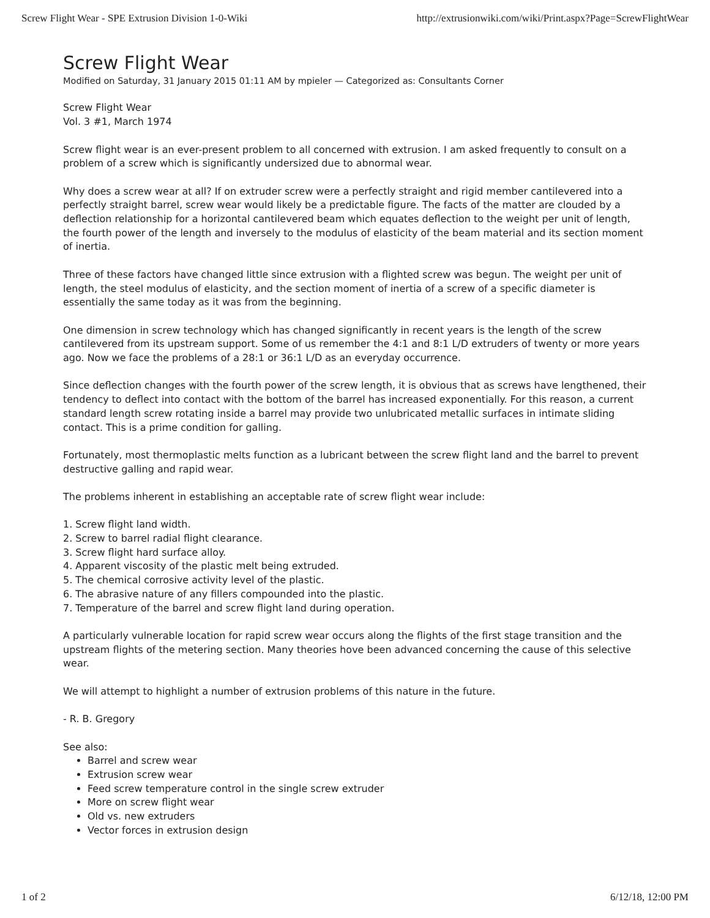Screw Flight Wear - SPE Extrusion Division 1-0-Wiki http://extrusionwiki.com/wiki/Print.aspx?Page=ScrewFlightWear
Screw Flight Wear
Modified on Saturday, 31 January 2015 01:11 AM by mpieler — Categorized as: Consultants Corner
Screw Flight Wear
Vol. 3 #1, March 1974
Screw flight wear is an ever-present problem to all concerned with extrusion. I am asked frequently to consult on a problem of a screw which is significantly undersized due to abnormal wear.
Why does a screw wear at all? If on extruder screw were a perfectly straight and rigid member cantilevered into a perfectly straight barrel, screw wear would likely be a predictable figure. The facts of the matter are clouded by a deflection relationship for a horizontal cantilevered beam which equates deflection to the weight per unit of length, the fourth power of the length and inversely to the modulus of elasticity of the beam material and its section moment of inertia.
Three of these factors have changed little since extrusion with a flighted screw was begun. The weight per unit of length, the steel modulus of elasticity, and the section moment of inertia of a screw of a specific diameter is essentially the same today as it was from the beginning.
One dimension in screw technology which has changed significantly in recent years is the length of the screw cantilevered from its upstream support. Some of us remember the 4:1 and 8:1 L/D extruders of twenty or more years ago. Now we face the problems of a 28:1 or 36:1 L/D as an everyday occurrence.
Since deflection changes with the fourth power of the screw length, it is obvious that as screws have lengthened, their tendency to deflect into contact with the bottom of the barrel has increased exponentially. For this reason, a current standard length screw rotating inside a barrel may provide two unlubricated metallic surfaces in intimate sliding contact. This is a prime condition for galling.
Fortunately, most thermoplastic melts function as a lubricant between the screw flight land and the barrel to prevent destructive galling and rapid wear.
The problems inherent in establishing an acceptable rate of screw flight wear include:
1. Screw flight land width.
2. Screw to barrel radial flight clearance.
3. Screw flight hard surface alloy.
4. Apparent viscosity of the plastic melt being extruded.
5. The chemical corrosive activity level of the plastic.
6. The abrasive nature of any fillers compounded into the plastic.
7. Temperature of the barrel and screw flight land during operation.
A particularly vulnerable location for rapid screw wear occurs along the flights of the first stage transition and the upstream flights of the metering section. Many theories hove been advanced concerning the cause of this selective wear.
We will attempt to highlight a number of extrusion problems of this nature in the future.
- R. B. Gregory
See also:
Barrel and screw wear
Extrusion screw wear
Feed screw temperature control in the single screw extruder
More on screw flight wear
Old vs. new extruders
Vector forces in extrusion design
1 of 2 6/12/18, 12:00 PM